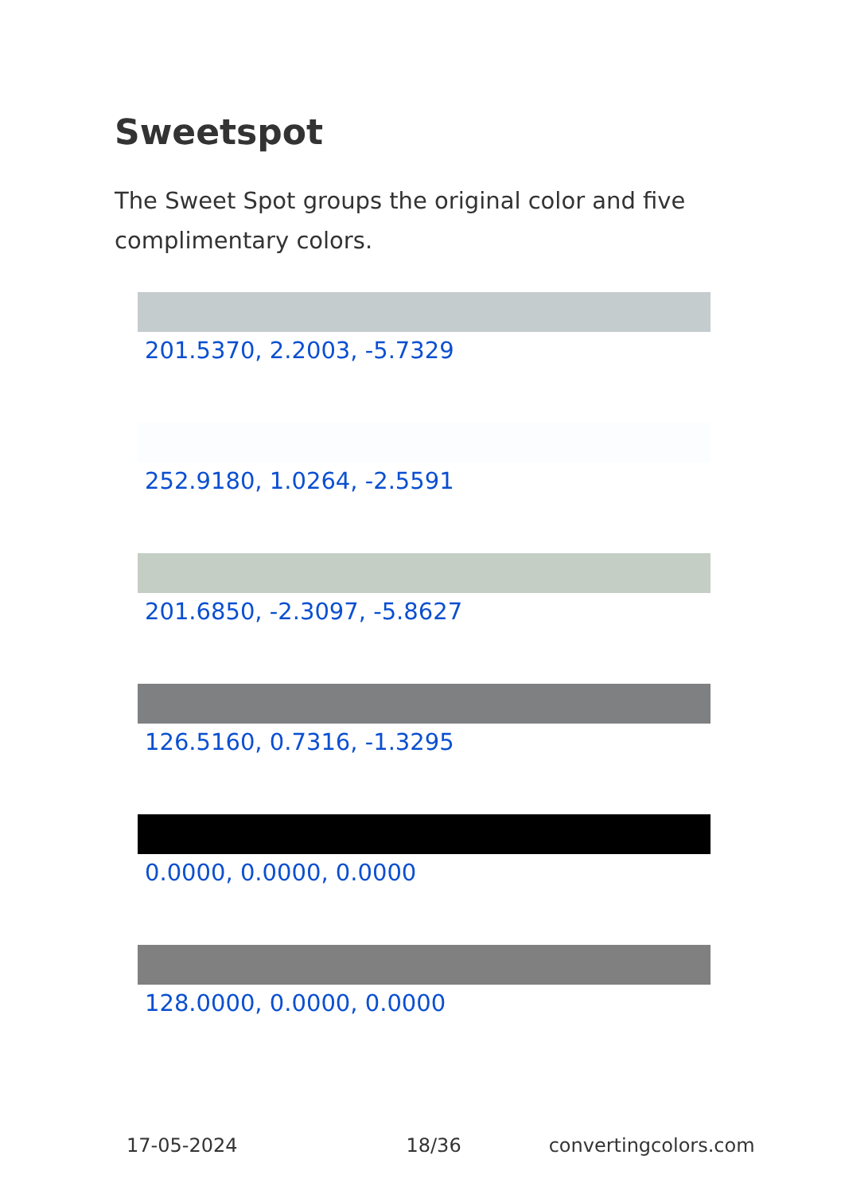Sweetspot
The Sweet Spot groups the original color and five complimentary colors.
201.5370, 2.2003, -5.7329
252.9180, 1.0264, -2.5591
201.6850, -2.3097, -5.8627
126.5160, 0.7316, -1.3295
0.0000, 0.0000, 0.0000
128.0000, 0.0000, 0.0000
17-05-2024 18/36 convertingcolors.com